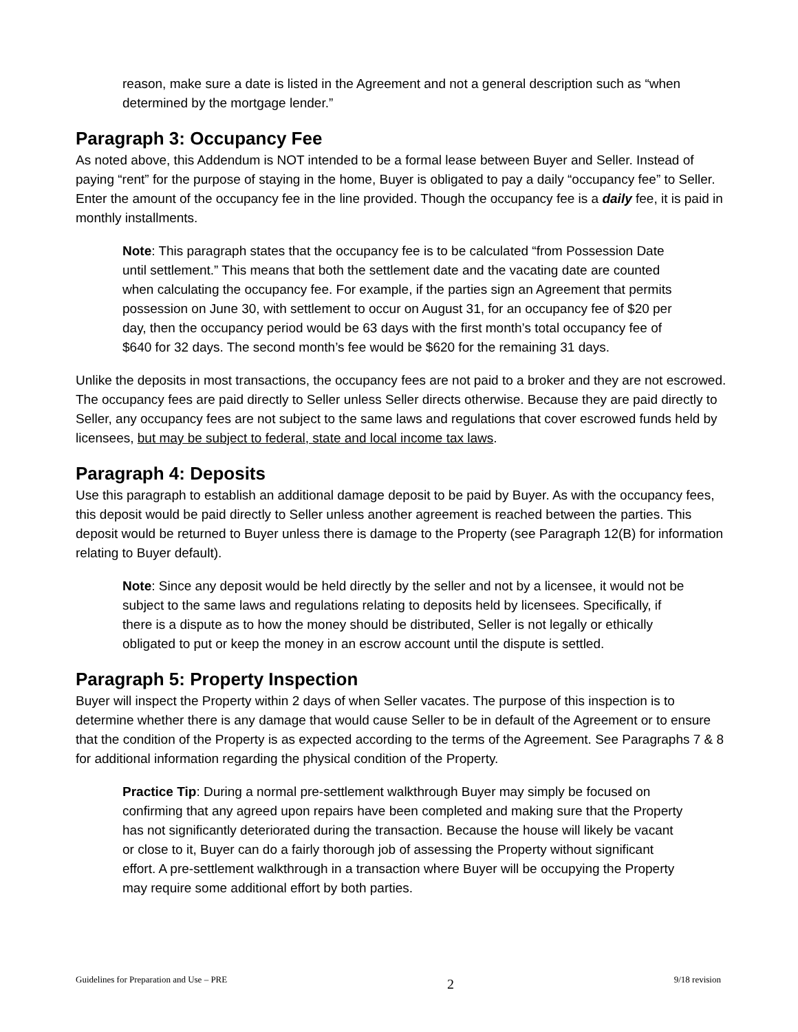reason, make sure a date is listed in the Agreement and not a general description such as “when determined by the mortgage lender.”
Paragraph 3: Occupancy Fee
As noted above, this Addendum is NOT intended to be a formal lease between Buyer and Seller. Instead of paying “rent” for the purpose of staying in the home, Buyer is obligated to pay a daily “occupancy fee” to Seller. Enter the amount of the occupancy fee in the line provided. Though the occupancy fee is a daily fee, it is paid in monthly installments.
Note: This paragraph states that the occupancy fee is to be calculated “from Possession Date until settlement.” This means that both the settlement date and the vacating date are counted when calculating the occupancy fee. For example, if the parties sign an Agreement that permits possession on June 30, with settlement to occur on August 31, for an occupancy fee of $20 per day, then the occupancy period would be 63 days with the first month’s total occupancy fee of $640 for 32 days. The second month’s fee would be $620 for the remaining 31 days.
Unlike the deposits in most transactions, the occupancy fees are not paid to a broker and they are not escrowed. The occupancy fees are paid directly to Seller unless Seller directs otherwise. Because they are paid directly to Seller, any occupancy fees are not subject to the same laws and regulations that cover escrowed funds held by licensees, but may be subject to federal, state and local income tax laws.
Paragraph 4: Deposits
Use this paragraph to establish an additional damage deposit to be paid by Buyer. As with the occupancy fees, this deposit would be paid directly to Seller unless another agreement is reached between the parties. This deposit would be returned to Buyer unless there is damage to the Property (see Paragraph 12(B) for information relating to Buyer default).
Note: Since any deposit would be held directly by the seller and not by a licensee, it would not be subject to the same laws and regulations relating to deposits held by licensees. Specifically, if there is a dispute as to how the money should be distributed, Seller is not legally or ethically obligated to put or keep the money in an escrow account until the dispute is settled.
Paragraph 5: Property Inspection
Buyer will inspect the Property within 2 days of when Seller vacates. The purpose of this inspection is to determine whether there is any damage that would cause Seller to be in default of the Agreement or to ensure that the condition of the Property is as expected according to the terms of the Agreement. See Paragraphs 7 & 8 for additional information regarding the physical condition of the Property.
Practice Tip: During a normal pre-settlement walkthrough Buyer may simply be focused on confirming that any agreed upon repairs have been completed and making sure that the Property has not significantly deteriorated during the transaction. Because the house will likely be vacant or close to it, Buyer can do a fairly thorough job of assessing the Property without significant effort. A pre-settlement walkthrough in a transaction where Buyer will be occupying the Property may require some additional effort by both parties.
Guidelines for Preparation and Use – PRE 2 9/18 revision